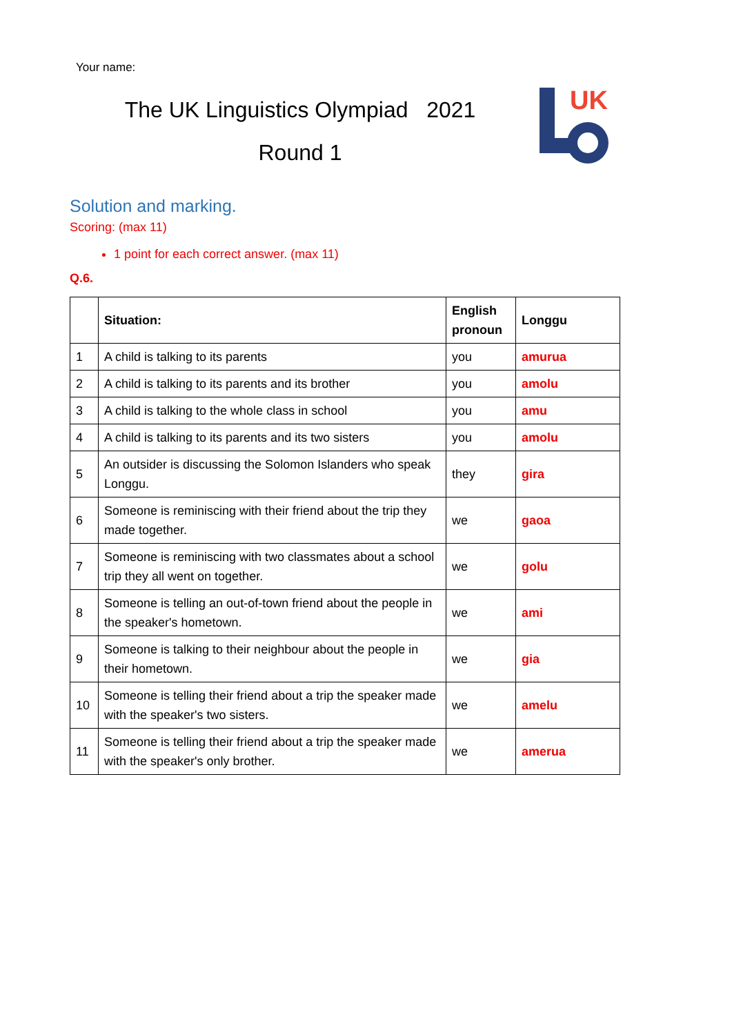Your name:
The UK Linguistics Olympiad 2021
Round 1
UK
Solution and marking.
Scoring: (max 11)
1 point for each correct answer. (max 11)
Q.6.
| | Situation: | English pronoun | Longgu |
| --- | --- | --- | --- |
| 1 | A child is talking to its parents | you | amurua |
| 2 | A child is talking to its parents and its brother | you | amolu |
| 3 | A child is talking to the whole class in school | you | amu |
| 4 | A child is talking to its parents and its two sisters | you | amolu |
| 5 | An outsider is discussing the Solomon Islanders who speak Longgu. | they | gira |
| 6 | Someone is reminiscing with their friend about the trip they made together. | we | gaoa |
| 7 | Someone is reminiscing with two classmates about a school trip they all went on together. | we | golu |
| 8 | Someone is telling an out-of-town friend about the people in the speaker's hometown. | we | ami |
| 9 | Someone is talking to their neighbour about the people in their hometown. | we | gia |
| 10 | Someone is telling their friend about a trip the speaker made with the speaker's two sisters. | we | amelu |
| 11 | Someone is telling their friend about a trip the speaker made with the speaker's only brother. | we | amerua |